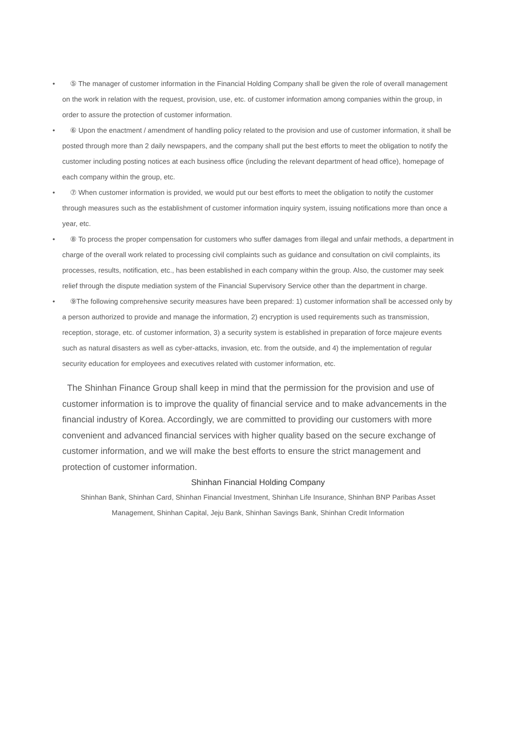• ⑤ The manager of customer information in the Financial Holding Company shall be given the role of overall management on the work in relation with the request, provision, use, etc. of customer information among companies within the group, in order to assure the protection of customer information.
• ⑥ Upon the enactment / amendment of handling policy related to the provision and use of customer information, it shall be posted through more than 2 daily newspapers, and the company shall put the best efforts to meet the obligation to notify the customer including posting notices at each business office (including the relevant department of head office), homepage of each company within the group, etc.
• ⑦ When customer information is provided, we would put our best efforts to meet the obligation to notify the customer through measures such as the establishment of customer information inquiry system, issuing notifications more than once a year, etc.
• ⑧ To process the proper compensation for customers who suffer damages from illegal and unfair methods, a department in charge of the overall work related to processing civil complaints such as guidance and consultation on civil complaints, its processes, results, notification, etc., has been established in each company within the group. Also, the customer may seek relief through the dispute mediation system of the Financial Supervisory Service other than the department in charge.
• ⑨The following comprehensive security measures have been prepared: 1) customer information shall be accessed only by a person authorized to provide and manage the information, 2) encryption is used requirements such as transmission, reception, storage, etc. of customer information, 3) a security system is established in preparation of force majeure events such as natural disasters as well as cyber-attacks, invasion, etc. from the outside, and 4) the implementation of regular security education for employees and executives related with customer information, etc.
The Shinhan Finance Group shall keep in mind that the permission for the provision and use of customer information is to improve the quality of financial service and to make advancements in the financial industry of Korea. Accordingly, we are committed to providing our customers with more convenient and advanced financial services with higher quality based on the secure exchange of customer information, and we will make the best efforts to ensure the strict management and protection of customer information.
Shinhan Financial Holding Company
Shinhan Bank, Shinhan Card, Shinhan Financial Investment, Shinhan Life Insurance, Shinhan BNP Paribas Asset Management, Shinhan Capital, Jeju Bank, Shinhan Savings Bank, Shinhan Credit Information